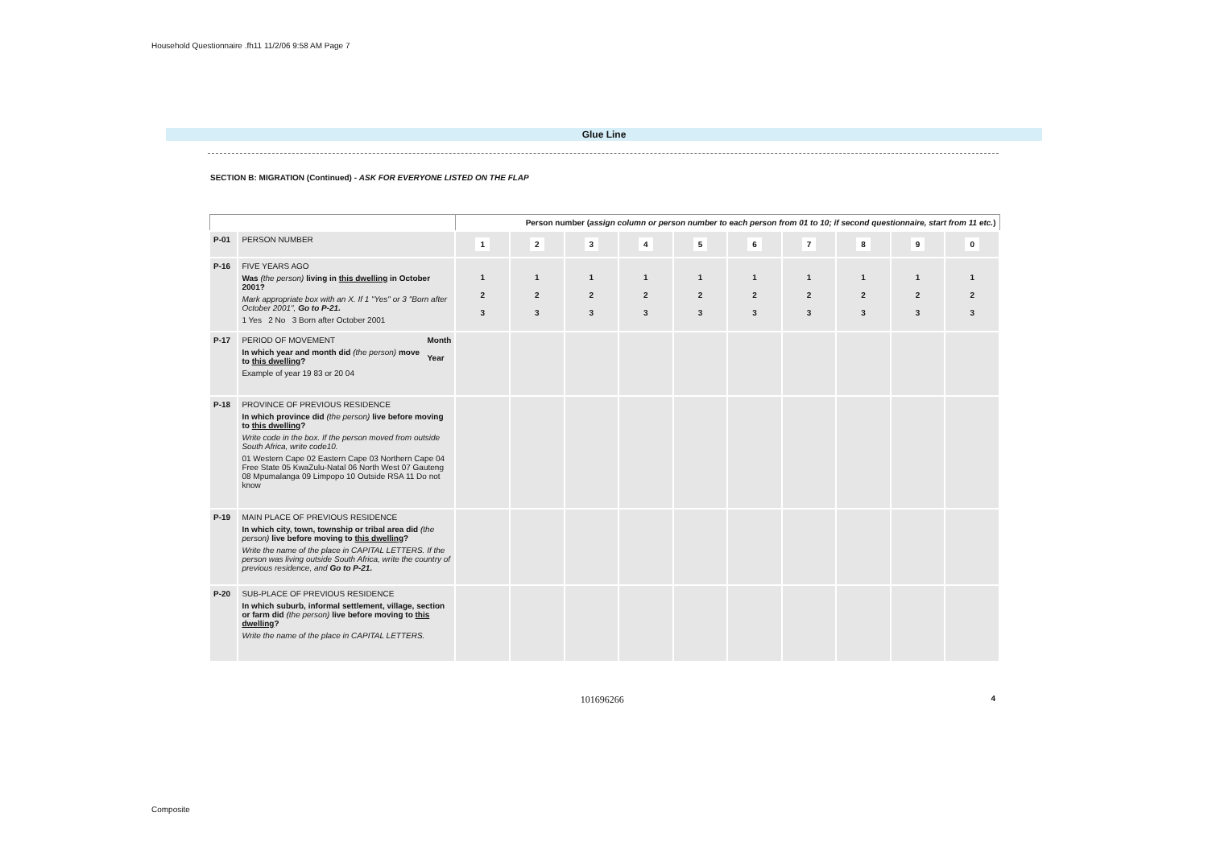Household Questionnaire .fh11 11/2/06 9:58 AM Page 7
Glue Line
SECTION B: MIGRATION (Continued) - ASK FOR EVERYONE LISTED ON THE FLAP
| | | Person number ( assign column or person number to each person from 01 to 10; if second questionnaire, start from 11 etc. ) | | | | | | | | | |
| --- | --- | --- | --- | --- | --- | --- | --- | --- | --- | --- | --- |
| P-01 | PERSON NUMBER | 1 | 2 | 3 | 4 | 5 | 6 | 7 | 8 | 9 | 0 |
| P-16 | FIVE YEARS AGO Was (the person) living in this dwelling in October 2001? Mark appropriate box with an X. If 1 "Yes" or 3 "Born after October 2001", Go to P-21. 1 Yes 2 No 3 Born after October 2001 | 1 2 3 | 1 2 3 | 1 2 3 | 1 2 3 | 1 2 3 | 1 2 3 | 1 2 3 | 1 2 3 | 1 2 3 | 1 2 3 |
| P-17 | PERIOD OF MOVEMENT Month Year In which year and month did (the person) move to this dwelling ? Example of year 19 83 or 20 04 | | | | | | | | | | |
| P-18 | PROVINCE OF PREVIOUS RESIDENCE In which province did (the person) live before moving to this dwelling ? Write code in the box. If the person moved from outside South Africa, write code10. 01 Western Cape 02 Eastern Cape 03 Northern Cape 04 Free State 05 KwaZulu-Natal 06 North West 07 Gauteng 08 Mpumalanga 09 Limpopo 10 Outside RSA 11 Do not know | | | | | | | | | | |
| P-19 | MAIN PLACE OF PREVIOUS RESIDENCE In which city, town, township or tribal area did (the person) live before moving to this dwelling ? Write the name of the place in CAPITAL LETTERS. If the person was living outside South Africa, write the country of previous residence, and Go to P-21. | | | | | | | | | | |
| P-20 | SUB-PLACE OF PREVIOUS RESIDENCE In which suburb, informal settlement, village, section or farm did (the person) live before moving to this dwelling ? Write the name of the place in CAPITAL LETTERS. | | | | | | | | | | |
| 101696266 4 | | | | | | | | | | | |
Composite